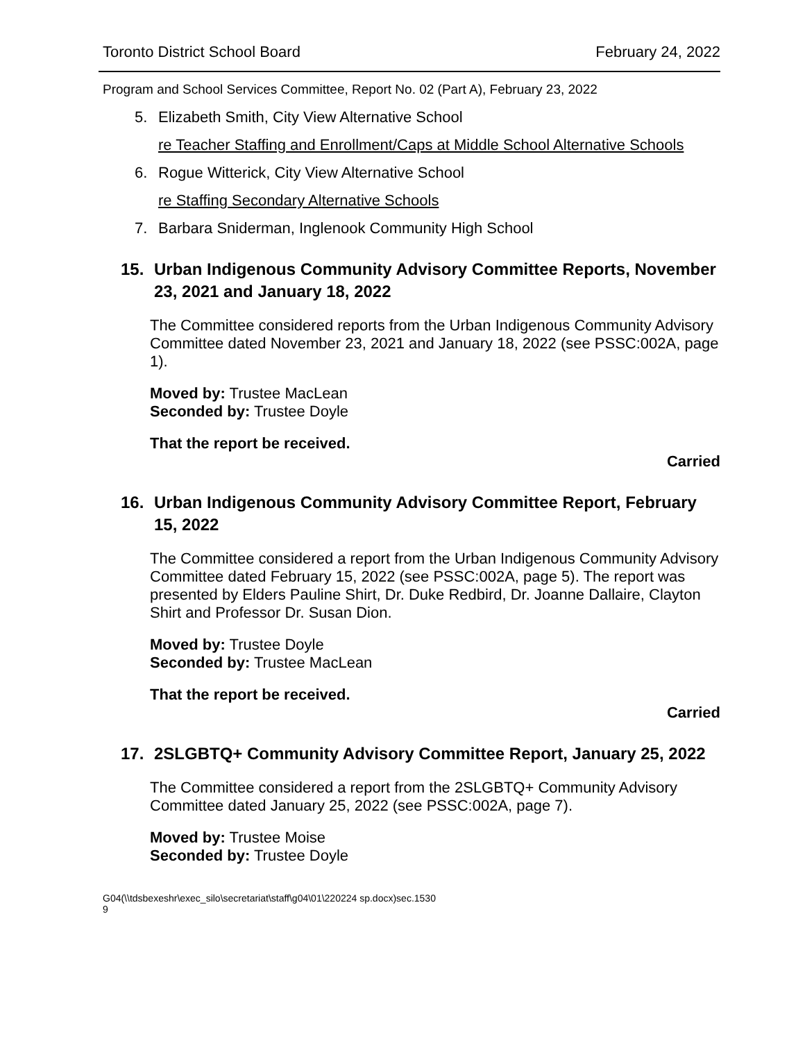Toronto District School Board February 24, 2022
Program and School Services Committee, Report No. 02 (Part A), February 23, 2022
5. Elizabeth Smith, City View Alternative School
re Teacher Staffing and Enrollment/Caps at Middle School Alternative Schools
6. Rogue Witterick, City View Alternative School
re Staffing Secondary Alternative Schools
7. Barbara Sniderman, Inglenook Community High School
15. Urban Indigenous Community Advisory Committee Reports, November 23, 2021 and January 18, 2022
The Committee considered reports from the Urban Indigenous Community Advisory Committee dated November 23, 2021 and January 18, 2022 (see PSSC:002A, page 1).
Moved by: Trustee MacLean
Seconded by: Trustee Doyle
That the report be received.
Carried
16. Urban Indigenous Community Advisory Committee Report, February 15, 2022
The Committee considered a report from the Urban Indigenous Community Advisory Committee dated February 15, 2022 (see PSSC:002A, page 5). The report was presented by Elders Pauline Shirt, Dr. Duke Redbird, Dr. Joanne Dallaire, Clayton Shirt and Professor Dr. Susan Dion.
Moved by: Trustee Doyle
Seconded by: Trustee MacLean
That the report be received.
Carried
17. 2SLGBTQ+ Community Advisory Committee Report, January 25, 2022
The Committee considered a report from the 2SLGBTQ+ Community Advisory Committee dated January 25, 2022 (see PSSC:002A, page 7).
Moved by: Trustee Moise
Seconded by: Trustee Doyle
G04(\\tdsbexeshr\exec_silo\secretariat\staff\g04\01\220224 sp.docx)sec.1530
9